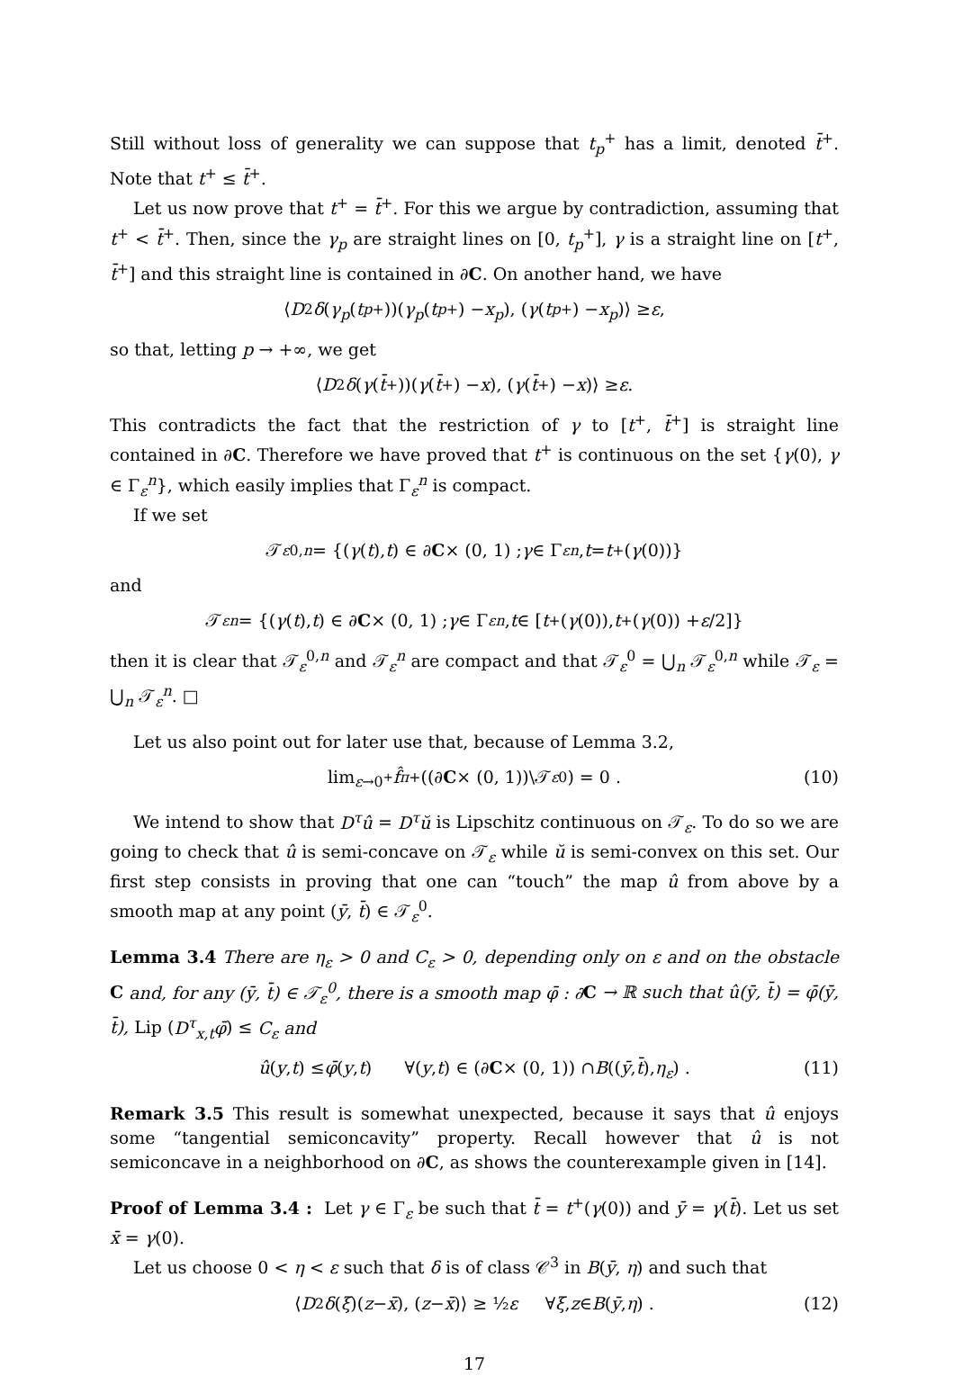Still without loss of generality we can suppose that t<sub>p</sub><sup>+</sup> has a limit, denoted t̄<sup>+</sup>. Note that t<sup>+</sup> ≤ t̄<sup>+</sup>.
Let us now prove that t<sup>+</sup> = t̄<sup>+</sup>. For this we argue by contradiction, assuming that t<sup>+</sup> < t̄<sup>+</sup>. Then, since the γ<sub>p</sub> are straight lines on [0, t<sub>p</sub><sup>+</sup>], γ is a straight line on [t<sup>+</sup>, t̄<sup>+</sup>] and this straight line is contained in ∂C. On another hand, we have
⟨ D<sup>2</sup> δ (γ<sub>p</sub> (t<sub>p</sub><sup>+</sup>))(γ<sub>p</sub> (t<sub>p</sub><sup>+</sup>) − x<sub>p</sub>), (γ (t<sub>p</sub><sup>+</sup>) − x<sub>p</sub>)⟩ ≥ ε ,
so that, letting p → +∞, we get
⟨ D<sup>2</sup> δ (γ (t̄<sup>+</sup>))(γ (t̄<sup>+</sup>) − x), (γ (t̄<sup>+</sup>) − x)⟩ ≥ ε .
This contradicts the fact that the restriction of γ to [t<sup>+</sup>, t̄<sup>+</sup>] is straight line contained in ∂C. Therefore we have proved that t<sup>+</sup> is continuous on the set {γ(0), γ ∈ Γ<sub>ε</sub><sup>n</sup>}, which easily implies that Γ<sub>ε</sub><sup>n</sup> is compact.
If we set
𝒯<sub>ε</sub><sup>0,n</sup> = {(γ (t), t) ∈ ∂ C × (0, 1) ; γ ∈ Γ<sub>ε</sub><sup>n</sup>, t = t<sup>+</sup>(γ (0))}
and
𝒯<sub>ε</sub><sup>n</sup> = {(γ (t), t) ∈ ∂ C × (0, 1) ; γ ∈ Γ<sub>ε</sub><sup>n</sup>, t ∈ [t<sup>+</sup>(γ (0)), t<sup>+</sup>(γ (0)) + ε /2]}
then it is clear that 𝒯<sub>ε</sub><sup>0,n</sup> and 𝒯<sub>ε</sub><sup>n</sup> are compact and that 𝒯<sub>ε</sub><sup>0</sup> = ⋃<sub>n</sub> 𝒯<sub>ε</sub><sup>0,n</sup> while 𝒯<sub>ε</sub> = ⋃<sub>n</sub> 𝒯<sub>ε</sub><sup>n</sup>. □
Let us also point out for later use that, because of Lemma 3.2,
lim<sub>ε→0<sup>+</sup></sub> f̂<sub>π</sub><sup>+</sup>((∂ C × (0, 1))\𝒯<sub>ε</sub><sup>0</sup>) = 0 . (10)
We intend to show that D<sup>τ</sup>û = D<sup>τ</sup>ŭ is Lipschitz continuous on 𝒯<sub>ε</sub>. To do so we are going to check that û is semi-concave on 𝒯<sub>ε</sub> while ŭ is semi-convex on this set. Our first step consists in proving that one can “touch” the map û from above by a smooth map at any point (ȳ, t̄) ∈ 𝒯<sub>ε</sub><sup>0</sup>.
Lemma 3.4 There are η<sub>ε</sub> > 0 and C<sub>ε</sub> > 0, depending only on ε and on the obstacle C and, for any (ȳ, t̄) ∈ 𝒯<sub>ε</sub><sup>0</sup>, there is a smooth map φ̄ : ∂C → ℝ such that û(ȳ, t̄) = φ̄(ȳ, t̄), Lip (D<sup>τ</sup><sub>x,t</sub>φ̄) ≤ C<sub>ε</sub> and
û (y, t) ≤ φ̄ (y, t) ∀(y, t) ∈ (∂ C × (0, 1)) ∩ B ((ȳ, t̄), η<sub>ε</sub>) . (11)
Remark 3.5 This result is somewhat unexpected, because it says that û enjoys some “tangential semiconcavity” property. Recall however that û is not semiconcave in a neighborhood on ∂C, as shows the counterexample given in [14].
Proof of Lemma 3.4 : Let γ ∈ Γ<sub>ε</sub> be such that t̄ = t<sup>+</sup>(γ(0)) and ȳ = γ(t̄). Let us set x̄ = γ(0).
Let us choose 0 < η < ε such that δ is of class 𝒞<sup>3</sup> in B(ȳ, η) and such that
⟨ D<sup>2</sup> δ (ξ)(z − x̄), (z − x̄)⟩ ≥ ½ ε ∀ ξ, z ∈ B (ȳ, η) . (12)
17